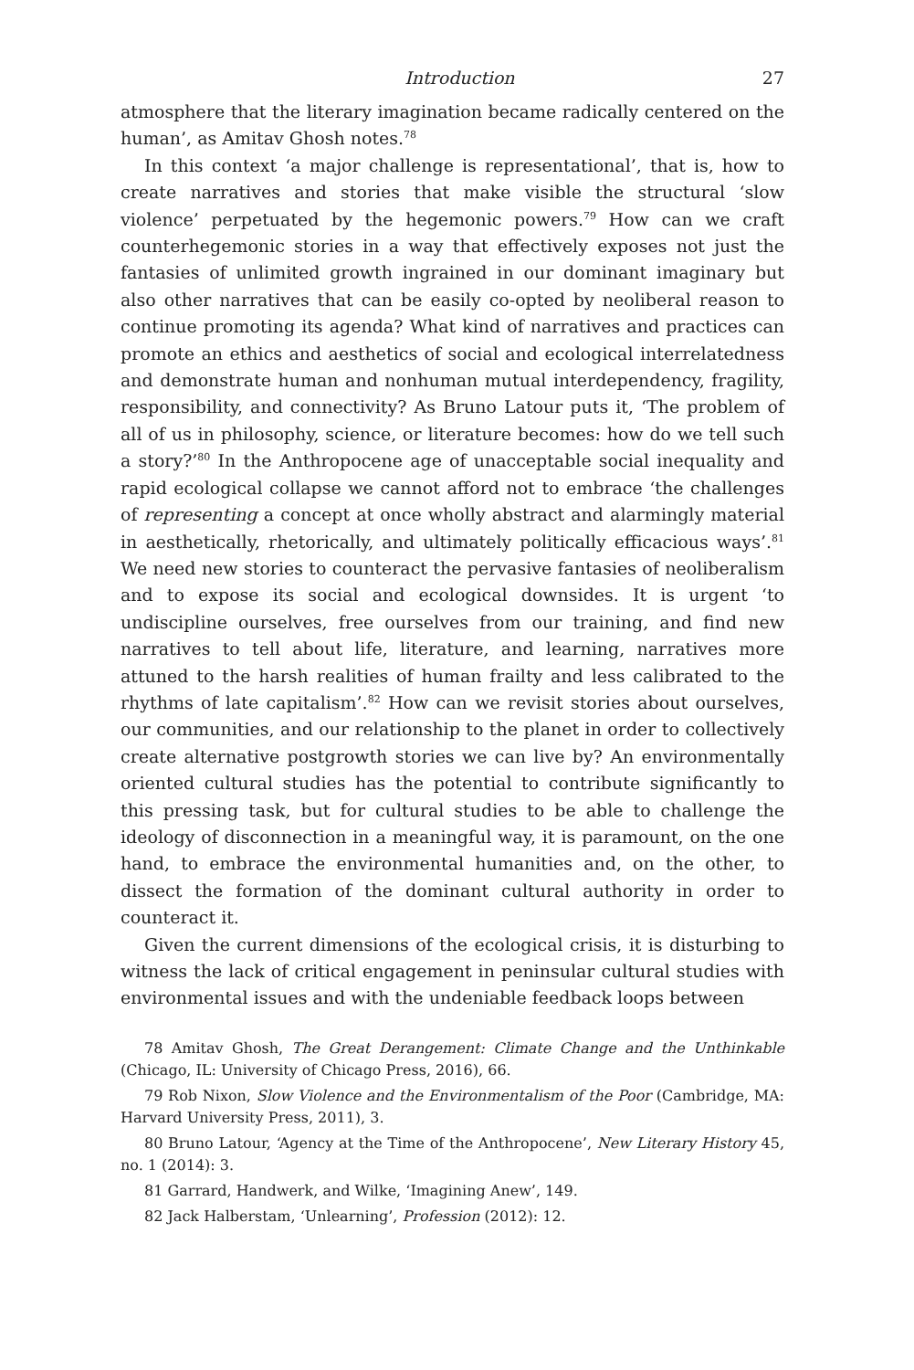Introduction 27
atmosphere that the literary imagination became radically centered on the human’, as Amitav Ghosh notes.<sup>78</sup>
In this context ‘a major challenge is representational’, that is, how to create narratives and stories that make visible the structural ‘slow violence’ perpetuated by the hegemonic powers.<sup>79</sup> How can we craft counterhegemonic stories in a way that effectively exposes not just the fantasies of unlimited growth ingrained in our dominant imaginary but also other narratives that can be easily co-opted by neoliberal reason to continue promoting its agenda? What kind of narratives and practices can promote an ethics and aesthetics of social and ecological interrelatedness and demonstrate human and nonhuman mutual interdependency, fragility, responsibility, and connectivity? As Bruno Latour puts it, ‘The problem of all of us in philosophy, science, or literature becomes: how do we tell such a story?’<sup>80</sup> In the Anthropocene age of unacceptable social inequality and rapid ecological collapse we cannot afford not to embrace ‘the challenges of representing a concept at once wholly abstract and alarmingly material in aesthetically, rhetorically, and ultimately politically efficacious ways’.<sup>81</sup> We need new stories to counteract the pervasive fantasies of neoliberalism and to expose its social and ecological downsides. It is urgent ‘to undiscipline ourselves, free ourselves from our training, and find new narratives to tell about life, literature, and learning, narratives more attuned to the harsh realities of human frailty and less calibrated to the rhythms of late capitalism’.<sup>82</sup> How can we revisit stories about ourselves, our communities, and our relationship to the planet in order to collectively create alternative postgrowth stories we can live by? An environmentally oriented cultural studies has the potential to contribute significantly to this pressing task, but for cultural studies to be able to challenge the ideology of disconnection in a meaningful way, it is paramount, on the one hand, to embrace the environmental humanities and, on the other, to dissect the formation of the dominant cultural authority in order to counteract it.
Given the current dimensions of the ecological crisis, it is disturbing to witness the lack of critical engagement in peninsular cultural studies with environmental issues and with the undeniable feedback loops between
78 Amitav Ghosh, The Great Derangement: Climate Change and the Unthinkable (Chicago, IL: University of Chicago Press, 2016), 66.
79 Rob Nixon, Slow Violence and the Environmentalism of the Poor (Cambridge, MA: Harvard University Press, 2011), 3.
80 Bruno Latour, ‘Agency at the Time of the Anthropocene’, New Literary History 45, no. 1 (2014): 3.
81 Garrard, Handwerk, and Wilke, ‘Imagining Anew’, 149.
82 Jack Halberstam, ‘Unlearning’, Profession (2012): 12.